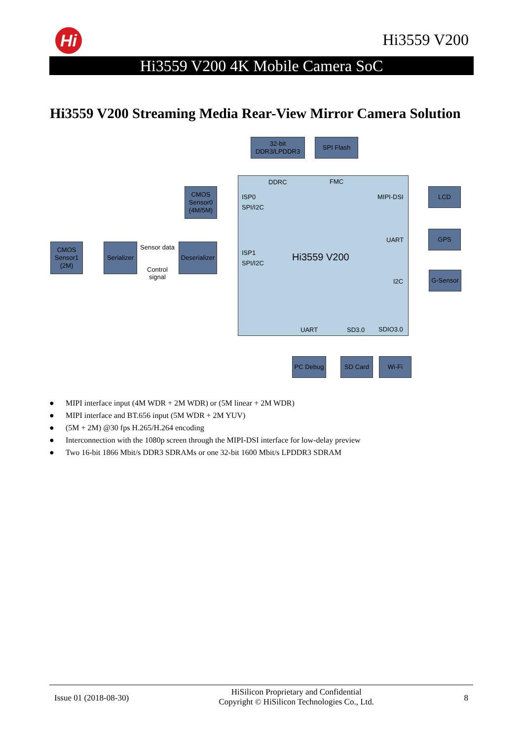Hi Hi3559 V200
Hi3559 V200 4K Mobile Camera SoC
Hi3559 V200 Streaming Media Rear-View Mirror Camera Solution
32-bit
DDR3/LPDDR3
SPI Flash
DDRC FMC
CMOS
Sensor0
(4M/5M)
ISP0
SPI/I2C
MIPI-DSI
LCD
UART
GPS
CMOS
Sensor1
(2M)
Serializer
Sensor data
Control
signal
Deserializer
ISP1
SPI/I2C Hi3559 V200
I2C
G-Sensor
UART SD3.0 SDIO3.0
PC Debug SD Card Wi-Fi
● MIPI interface input (4M WDR + 2M WDR) or (5M linear + 2M WDR)
● MIPI interface and BT.656 input (5M WDR + 2M YUV)
● (5M + 2M) @30 fps H.265/H.264 encoding
● Interconnection with the 1080p screen through the MIPI-DSI interface for low-delay preview
● Two 16-bit 1866 Mbit/s DDR3 SDRAMs or one 32-bit 1600 Mbit/s LPDDR3 SDRAM
Issue 01 (2018-08-30)
HiSilicon Proprietary and Confidential
Copyright © HiSilicon Technologies Co., Ltd.
8